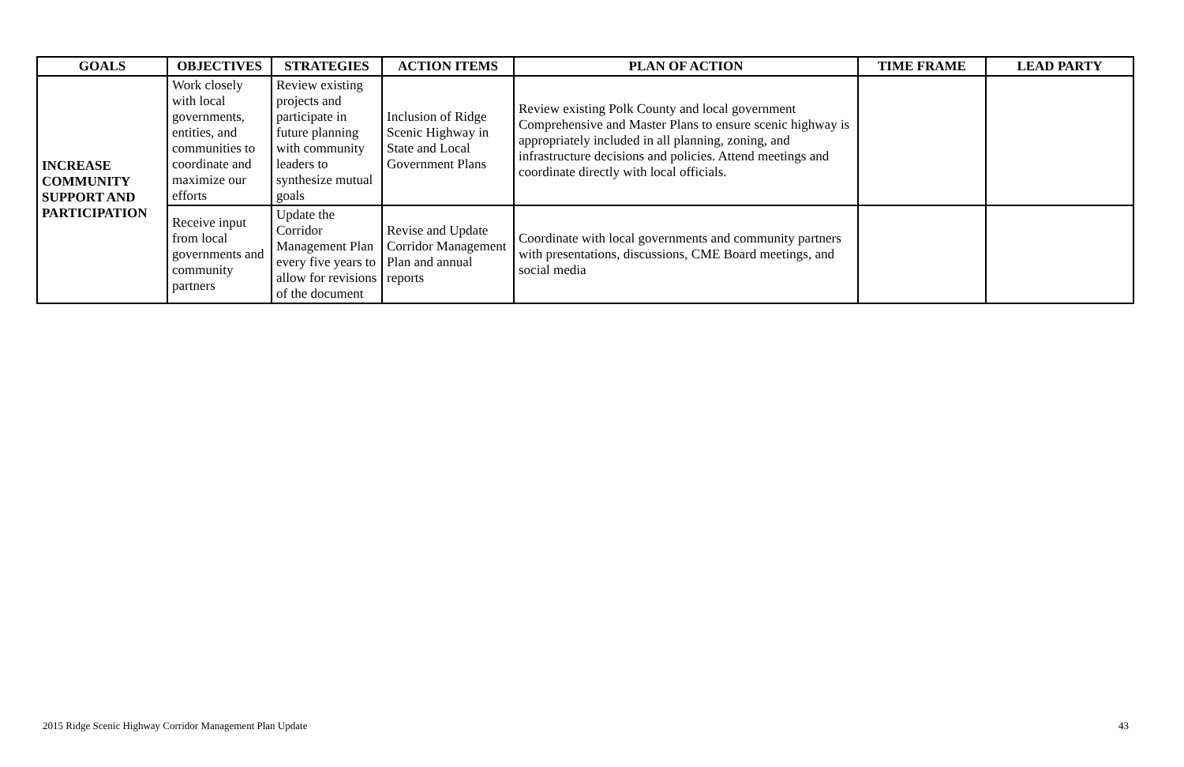| GOALS | OBJECTIVES | STRATEGIES | ACTION ITEMS | PLAN OF ACTION | TIME FRAME | LEAD PARTY |
| --- | --- | --- | --- | --- | --- | --- |
| INCREASE COMMUNITY SUPPORT AND PARTICIPATION | Work closely with local governments, entities, and communities to coordinate and maximize our efforts | Review existing projects and participate in future planning with community leaders to synthesize mutual goals | Inclusion of Ridge Scenic Highway in State and Local Government Plans | Review existing Polk County and local government Comprehensive and Master Plans to ensure scenic highway is appropriately included in all planning, zoning, and infrastructure decisions and policies. Attend meetings and coordinate directly with local officials. | | |
| | Receive input from local governments and community partners | Update the Corridor Management Plan every five years to allow for revisions of the document | Revise and Update Corridor Management Plan and annual reports | Coordinate with local governments and community partners with presentations, discussions, CME Board meetings, and social media | | |
2015 Ridge Scenic Highway Corridor Management Plan Update 43